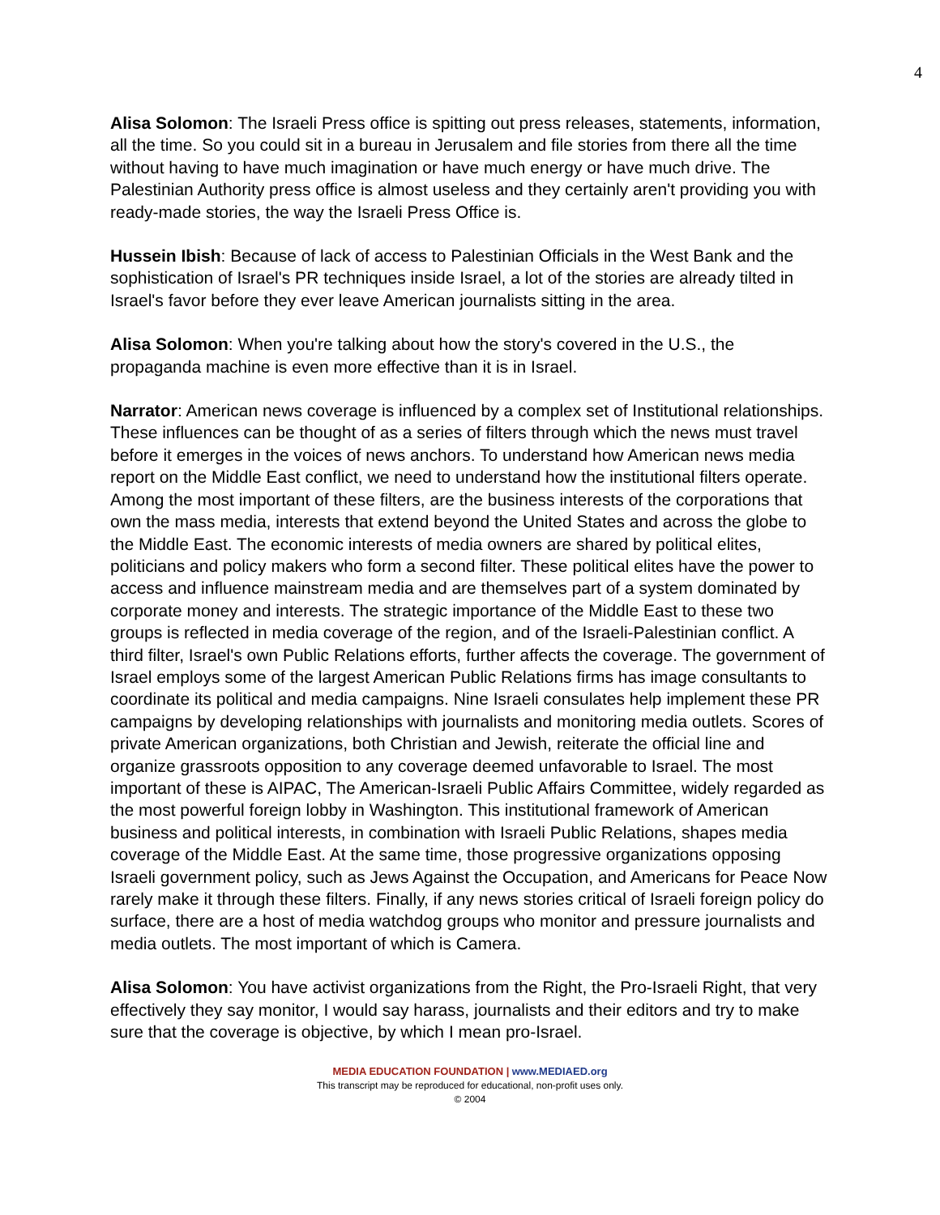4
Alisa Solomon: The Israeli Press office is spitting out press releases, statements, information, all the time. So you could sit in a bureau in Jerusalem and file stories from there all the time without having to have much imagination or have much energy or have much drive. The Palestinian Authority press office is almost useless and they certainly aren't providing you with ready-made stories, the way the Israeli Press Office is.
Hussein Ibish: Because of lack of access to Palestinian Officials in the West Bank and the sophistication of Israel's PR techniques inside Israel, a lot of the stories are already tilted in Israel's favor before they ever leave American journalists sitting in the area.
Alisa Solomon: When you're talking about how the story's covered in the U.S., the propaganda machine is even more effective than it is in Israel.
Narrator: American news coverage is influenced by a complex set of Institutional relationships. These influences can be thought of as a series of filters through which the news must travel before it emerges in the voices of news anchors. To understand how American news media report on the Middle East conflict, we need to understand how the institutional filters operate. Among the most important of these filters, are the business interests of the corporations that own the mass media, interests that extend beyond the United States and across the globe to the Middle East. The economic interests of media owners are shared by political elites, politicians and policy makers who form a second filter. These political elites have the power to access and influence mainstream media and are themselves part of a system dominated by corporate money and interests. The strategic importance of the Middle East to these two groups is reflected in media coverage of the region, and of the Israeli-Palestinian conflict. A third filter, Israel's own Public Relations efforts, further affects the coverage. The government of Israel employs some of the largest American Public Relations firms has image consultants to coordinate its political and media campaigns. Nine Israeli consulates help implement these PR campaigns by developing relationships with journalists and monitoring media outlets. Scores of private American organizations, both Christian and Jewish, reiterate the official line and organize grassroots opposition to any coverage deemed unfavorable to Israel. The most important of these is AIPAC, The American-Israeli Public Affairs Committee, widely regarded as the most powerful foreign lobby in Washington. This institutional framework of American business and political interests, in combination with Israeli Public Relations, shapes media coverage of the Middle East. At the same time, those progressive organizations opposing Israeli government policy, such as Jews Against the Occupation, and Americans for Peace Now rarely make it through these filters. Finally, if any news stories critical of Israeli foreign policy do surface, there are a host of media watchdog groups who monitor and pressure journalists and media outlets. The most important of which is Camera.
Alisa Solomon: You have activist organizations from the Right, the Pro-Israeli Right, that very effectively they say monitor, I would say harass, journalists and their editors and try to make sure that the coverage is objective, by which I mean pro-Israel.
MEDIA EDUCATION FOUNDATION | www.MEDIAED.org
This transcript may be reproduced for educational, non-profit uses only.
© 2004